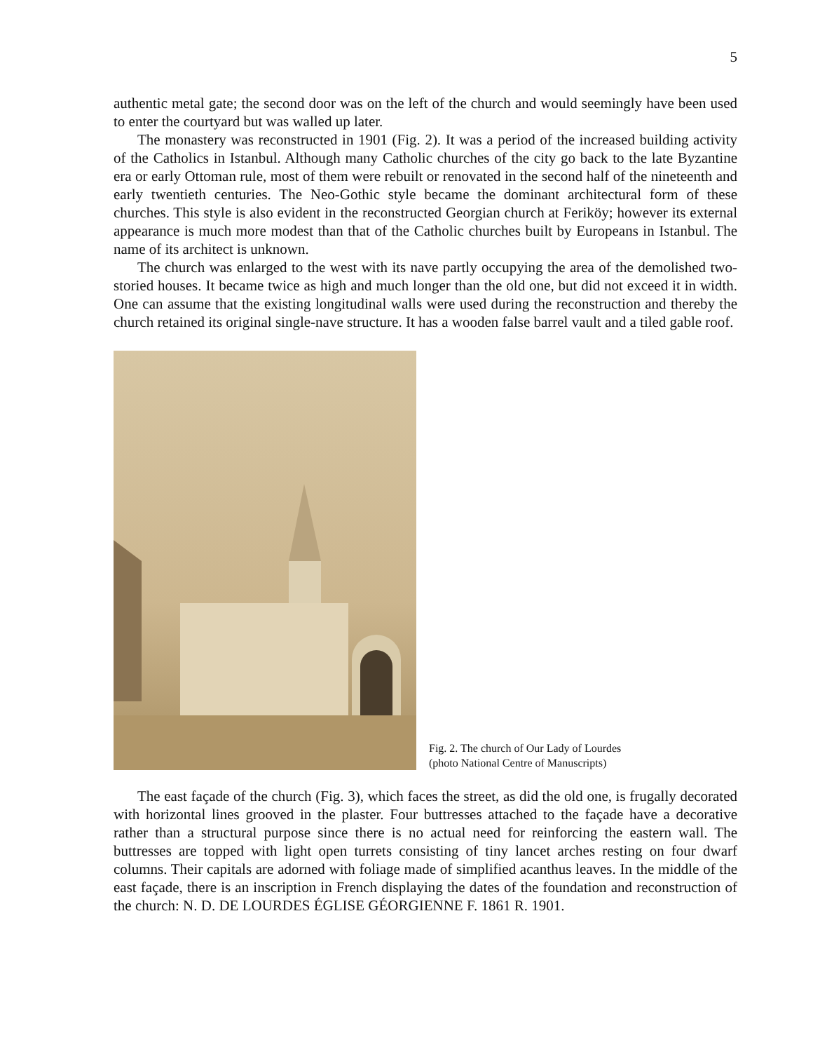5
authentic metal gate; the second door was on the left of the church and would seemingly have been used to enter the courtyard but was walled up later.
The monastery was reconstructed in 1901 (Fig. 2). It was a period of the increased building activity of the Catholics in Istanbul. Although many Catholic churches of the city go back to the late Byzantine era or early Ottoman rule, most of them were rebuilt or renovated in the second half of the nineteenth and early twentieth centuries. The Neo-Gothic style became the dominant architectural form of these churches. This style is also evident in the reconstructed Georgian church at Feriköy; however its external appearance is much more modest than that of the Catholic churches built by Europeans in Istanbul. The name of its architect is unknown.
The church was enlarged to the west with its nave partly occupying the area of the demolished two-storied houses. It became twice as high and much longer than the old one, but did not exceed it in width. One can assume that the existing longitudinal walls were used during the reconstruction and thereby the church retained its original single-nave structure. It has a wooden false barrel vault and a tiled gable roof.
Fig. 2. The church of Our Lady of Lourdes
(photo National Centre of Manuscripts)
The east façade of the church (Fig. 3), which faces the street, as did the old one, is frugally decorated with horizontal lines grooved in the plaster. Four buttresses attached to the façade have a decorative rather than a structural purpose since there is no actual need for reinforcing the eastern wall. The buttresses are topped with light open turrets consisting of tiny lancet arches resting on four dwarf columns. Their capitals are adorned with foliage made of simplified acanthus leaves. In the middle of the east façade, there is an inscription in French displaying the dates of the foundation and reconstruction of the church: N. D. DE LOURDES ÉGLISE GÉORGIENNE F. 1861 R. 1901.